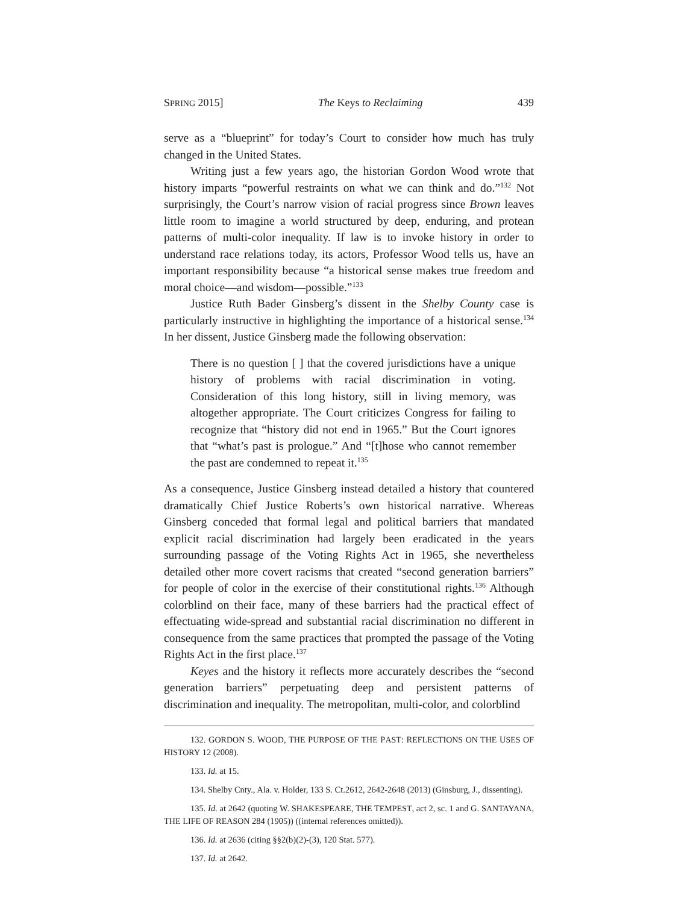SPRING 2015] The Keys to Reclaiming 439
serve as a “blueprint” for today’s Court to consider how much has truly changed in the United States.
Writing just a few years ago, the historian Gordon Wood wrote that history imparts “powerful restraints on what we can think and do.”<sup>132</sup> Not surprisingly, the Court’s narrow vision of racial progress since Brown leaves little room to imagine a world structured by deep, enduring, and protean patterns of multi-color inequality. If law is to invoke history in order to understand race relations today, its actors, Professor Wood tells us, have an important responsibility because “a historical sense makes true freedom and moral choice—and wisdom—possible.”<sup>133</sup>
Justice Ruth Bader Ginsberg’s dissent in the Shelby County case is particularly instructive in highlighting the importance of a historical sense.<sup>134</sup> In her dissent, Justice Ginsberg made the following observation:
There is no question [ ] that the covered jurisdictions have a unique history of problems with racial discrimination in voting. Consideration of this long history, still in living memory, was altogether appropriate. The Court criticizes Congress for failing to recognize that “history did not end in 1965.” But the Court ignores that “what’s past is prologue.” And “[t]hose who cannot remember the past are condemned to repeat it.<sup>135</sup>
As a consequence, Justice Ginsberg instead detailed a history that countered dramatically Chief Justice Roberts’s own historical narrative. Whereas Ginsberg conceded that formal legal and political barriers that mandated explicit racial discrimination had largely been eradicated in the years surrounding passage of the Voting Rights Act in 1965, she nevertheless detailed other more covert racisms that created “second generation barriers” for people of color in the exercise of their constitutional rights.<sup>136</sup> Although colorblind on their face, many of these barriers had the practical effect of effectuating wide-spread and substantial racial discrimination no different in consequence from the same practices that prompted the passage of the Voting Rights Act in the first place.<sup>137</sup>
Keyes and the history it reflects more accurately describes the “second generation barriers” perpetuating deep and persistent patterns of discrimination and inequality. The metropolitan, multi-color, and colorblind
132. GORDON S. WOOD, THE PURPOSE OF THE PAST: REFLECTIONS ON THE USES OF HISTORY 12 (2008).
133. Id. at 15.
134. Shelby Cnty., Ala. v. Holder, 133 S. Ct.2612, 2642-2648 (2013) (Ginsburg, J., dissenting).
135. Id. at 2642 (quoting W. SHAKESPEARE, THE TEMPEST, act 2, sc. 1 and G. SANTAYANA, THE LIFE OF REASON 284 (1905)) ((internal references omitted)).
136. Id. at 2636 (citing §§2(b)(2)-(3), 120 Stat. 577).
137. Id. at 2642.